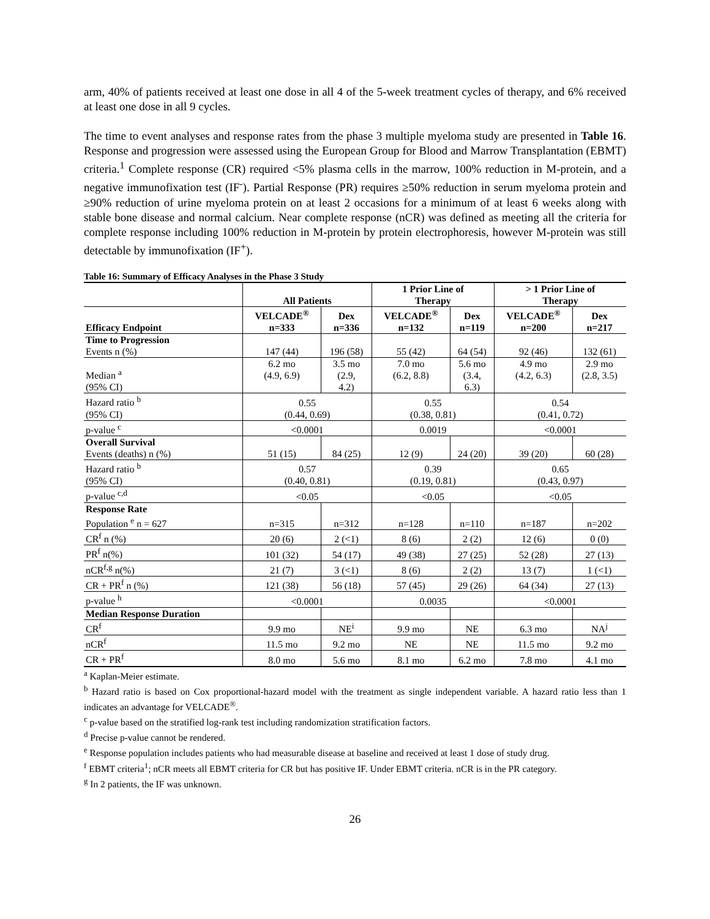arm, 40% of patients received at least one dose in all 4 of the 5-week treatment cycles of therapy, and 6% received at least one dose in all 9 cycles.
The time to event analyses and response rates from the phase 3 multiple myeloma study are presented in Table 16. Response and progression were assessed using the European Group for Blood and Marrow Transplantation (EBMT) criteria.<sup>1</sup> Complete response (CR) required <5% plasma cells in the marrow, 100% reduction in M-protein, and a negative immunofixation test (IF<sup>-</sup>). Partial Response (PR) requires ≥50% reduction in serum myeloma protein and ≥90% reduction of urine myeloma protein on at least 2 occasions for a minimum of at least 6 weeks along with stable bone disease and normal calcium. Near complete response (nCR) was defined as meeting all the criteria for complete response including 100% reduction in M-protein by protein electrophoresis, however M-protein was still detectable by immunofixation (IF<sup>+</sup>).
Table 16: Summary of Efficacy Analyses in the Phase 3 Study
| | All Patients | | 1 Prior Line of Therapy | | > 1 Prior Line of Therapy | |
| --- | --- | --- | --- | --- | --- | --- |
| | VELCADE<sup>®</sup> | Dex | VELCADE<sup>®</sup> | Dex | VELCADE<sup>®</sup> | Dex |
| Efficacy Endpoint | n=333 | n=336 | n=132 | n=119 | n=200 | n=217 |
| Time to Progression | | | | | | |
| Events n (%) | 147 (44) | 196 (58) | 55 (42) | 64 (54) | 92 (46) | 132 (61) |
| Median <sup>a</sup> (95% CI) | 6.2 mo (4.9, 6.9) | 3.5 mo (2.9, 4.2) | 7.0 mo (6.2, 8.8) | 5.6 mo (3.4, 6.3) | 4.9 mo (4.2, 6.3) | 2.9 mo (2.8, 3.5) |
| Hazard ratio <sup>b</sup> (95% CI) | 0.55 (0.44, 0.69) | | 0.55 (0.38, 0.81) | | 0.54 (0.41, 0.72) | |
| p-value <sup>c</sup> | <0.0001 | | 0.0019 | | <0.0001 | |
| Overall Survival | | | | | | |
| Events (deaths) n (%) | 51 (15) | 84 (25) | 12 (9) | 24 (20) | 39 (20) | 60 (28) |
| Hazard ratio <sup>b</sup> (95% CI) | 0.57 (0.40, 0.81) | | 0.39 (0.19, 0.81) | | 0.65 (0.43, 0.97) | |
| p-value <sup>c,d</sup> | <0.05 | | <0.05 | | <0.05 | |
| Response Rate | | | | | | |
| Population <sup>e</sup> n = 627 | n=315 | n=312 | n=128 | n=110 | n=187 | n=202 |
| CR<sup>f</sup> n (%) | 20 (6) | 2 (<1) | 8 (6) | 2 (2) | 12 (6) | 0 (0) |
| PR<sup>f</sup> n(%) | 101 (32) | 54 (17) | 49 (38) | 27 (25) | 52 (28) | 27 (13) |
| nCR<sup>f,g</sup> n(%) | 21 (7) | 3 (<1) | 8 (6) | 2 (2) | 13 (7) | 1 (<1) |
| CR + PR<sup>f</sup> n (%) | 121 (38) | 56 (18) | 57 (45) | 29 (26) | 64 (34) | 27 (13) |
| p-value <sup>h</sup> | <0.0001 | | 0.0035 | | <0.0001 | |
| Median Response Duration | | | | | | |
| CR<sup>f</sup> | 9.9 mo | NE<sup>i</sup> | 9.9 mo | NE | 6.3 mo | NA<sup>j</sup> |
| nCR<sup>f</sup> | 11.5 mo | 9.2 mo | NE | NE | 11.5 mo | 9.2 mo |
| CR + PR<sup>f</sup> | 8.0 mo | 5.6 mo | 8.1 mo | 6.2 mo | 7.8 mo | 4.1 mo |
<sup>a</sup> Kaplan-Meier estimate.
<sup>b</sup> Hazard ratio is based on Cox proportional-hazard model with the treatment as single independent variable. A hazard ratio less than 1 indicates an advantage for VELCADE<sup>®</sup>.
<sup>c</sup> p-value based on the stratified log-rank test including randomization stratification factors.
<sup>d</sup> Precise p-value cannot be rendered.
<sup>e</sup> Response population includes patients who had measurable disease at baseline and received at least 1 dose of study drug.
<sup>f</sup> EBMT criteria<sup>1</sup>; nCR meets all EBMT criteria for CR but has positive IF. Under EBMT criteria. nCR is in the PR category.
<sup>g</sup> In 2 patients, the IF was unknown.
26